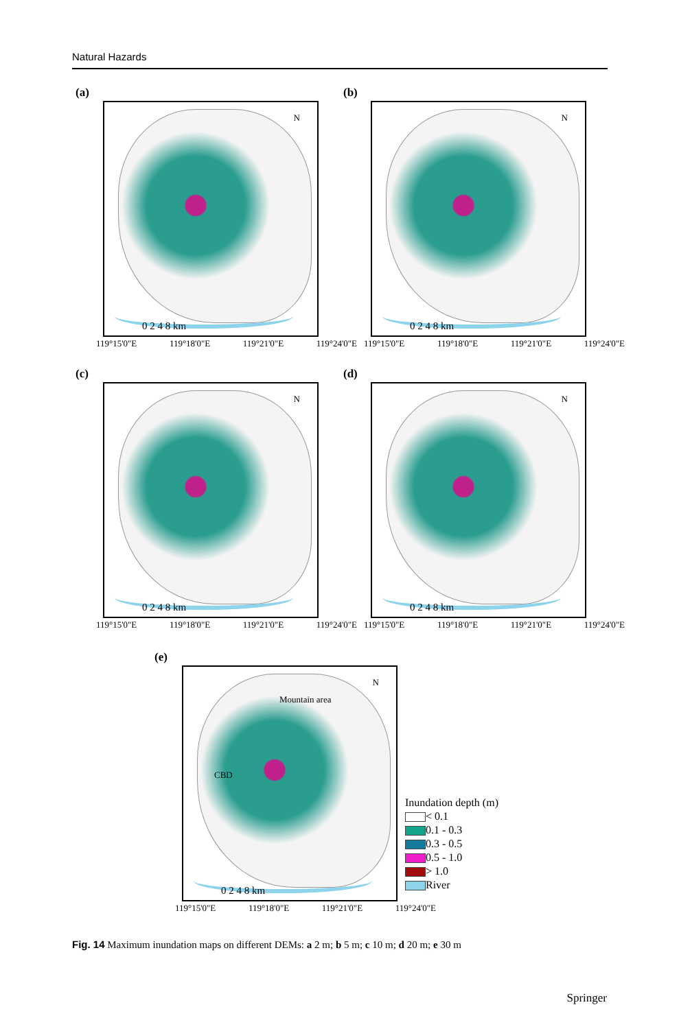Natural Hazards
(a)
N
0 2 4 8 km
119°15'0"E 119°18'0"E 119°21'0"E 119°24'0"E
(b)
N
0 2 4 8 km
119°15'0"E 119°18'0"E 119°21'0"E 119°24'0"E
(c)
N
0 2 4 8 km
119°15'0"E 119°18'0"E 119°21'0"E 119°24'0"E
(d)
N
0 2 4 8 km
119°15'0"E 119°18'0"E 119°21'0"E 119°24'0"E
(e)
N
Mountain area
CBD
0 2 4 8 km
119°15'0"E 119°18'0"E 119°21'0"E 119°24'0"E
Inundation depth (m)
< 0.1
0.1 - 0.3
0.3 - 0.5
0.5 - 1.0
> 1.0
River
Fig. 14 Maximum inundation maps on different DEMs: a 2 m; b 5 m; c 10 m; d 20 m; e 30 m
Springer